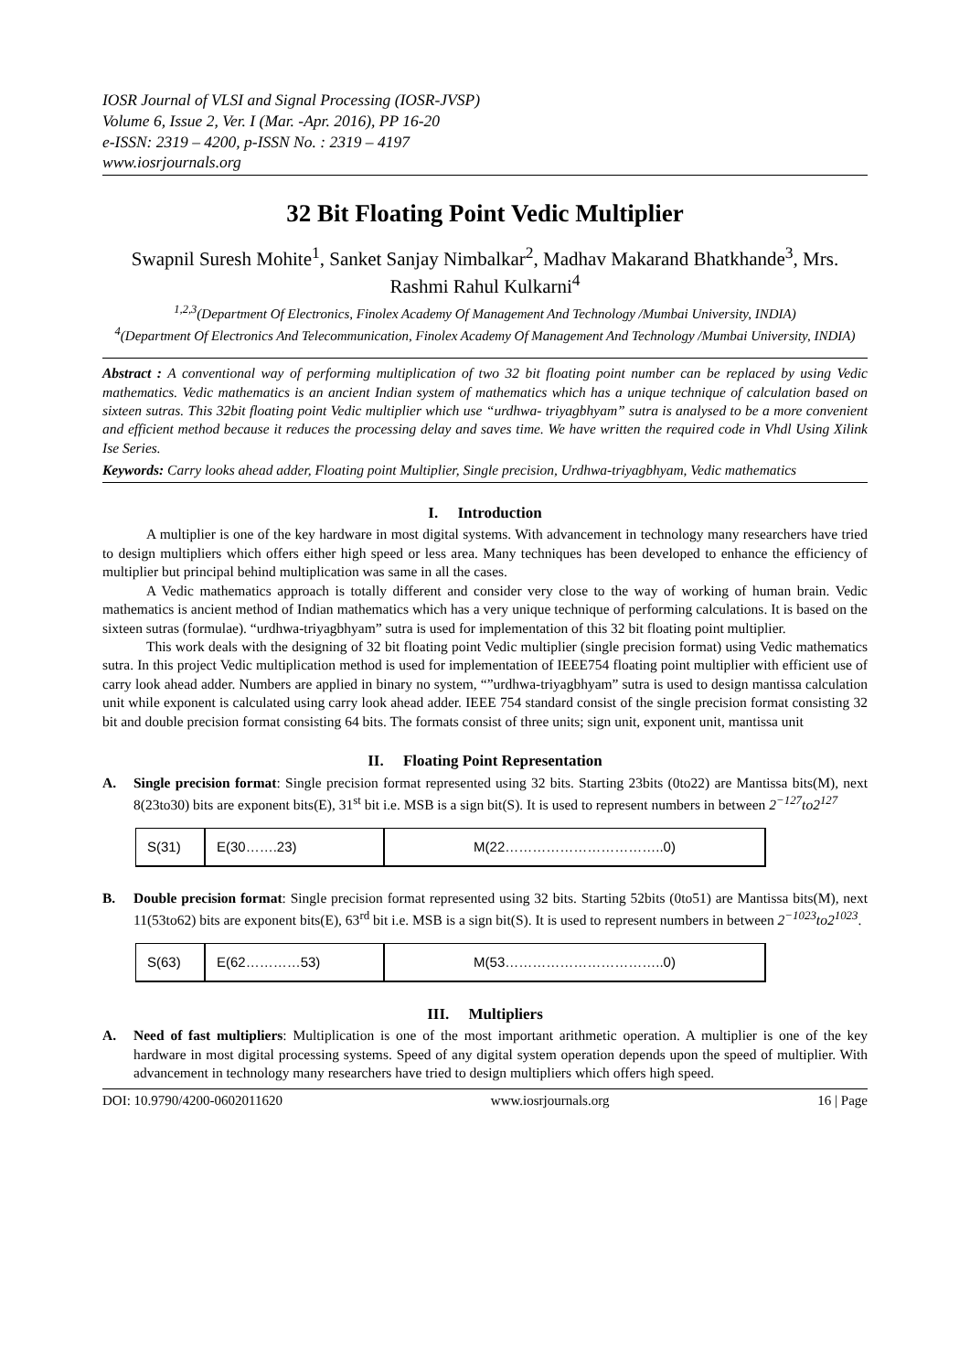IOSR Journal of VLSI and Signal Processing (IOSR-JVSP)
Volume 6, Issue 2, Ver. I (Mar. -Apr. 2016), PP 16-20
e-ISSN: 2319 – 4200, p-ISSN No. : 2319 – 4197
www.iosrjournals.org
32 Bit Floating Point Vedic Multiplier
Swapnil Suresh Mohite<sup>1</sup>, Sanket Sanjay Nimbalkar<sup>2</sup>, Madhav Makarand Bhatkhande<sup>3</sup>, Mrs. Rashmi Rahul Kulkarni<sup>4</sup>
<sup>1,2,3</sup>(Department Of Electronics, Finolex Academy Of Management And Technology /Mumbai University, INDIA)
<sup>4</sup> (Department Of Electronics And Telecommunication, Finolex Academy Of Management And Technology /Mumbai University, INDIA)
Abstract : A conventional way of performing multiplication of two 32 bit floating point number can be replaced by using Vedic mathematics. Vedic mathematics is an ancient Indian system of mathematics which has a unique technique of calculation based on sixteen sutras. This 32bit floating point Vedic multiplier which use “urdhwa- triyagbhyam” sutra is analysed to be a more convenient and efficient method because it reduces the processing delay and saves time. We have written the required code in Vhdl Using Xilink Ise Series.
Keywords: Carry looks ahead adder, Floating point Multiplier, Single precision, Urdhwa-triyagbhyam, Vedic mathematics
I. Introduction
A multiplier is one of the key hardware in most digital systems. With advancement in technology many researchers have tried to design multipliers which offers either high speed or less area. Many techniques has been developed to enhance the efficiency of multiplier but principal behind multiplication was same in all the cases.
A Vedic mathematics approach is totally different and consider very close to the way of working of human brain. Vedic mathematics is ancient method of Indian mathematics which has a very unique technique of performing calculations. It is based on the sixteen sutras (formulae). “urdhwa-triyagbhyam” sutra is used for implementation of this 32 bit floating point multiplier.
This work deals with the designing of 32 bit floating point Vedic multiplier (single precision format) using Vedic mathematics sutra. In this project Vedic multiplication method is used for implementation of IEEE754 floating point multiplier with efficient use of carry look ahead adder. Numbers are applied in binary no system, “”urdhwa-triyagbhyam” sutra is used to design mantissa calculation unit while exponent is calculated using carry look ahead adder. IEEE 754 standard consist of the single precision format consisting 32 bit and double precision format consisting 64 bits. The formats consist of three units; sign unit, exponent unit, mantissa unit
II. Floating Point Representation
A. Single precision format: Single precision format represented using 32 bits. Starting 23bits (0to22) are Mantissa bits(M), next 8(23to30) bits are exponent bits(E), 31<sup>st</sup> bit i.e. MSB is a sign bit(S). It is used to represent numbers in between 2<sup>−127</sup>to2<sup>127</sup>
| S(31) | E(30…….23) | M(22……………………………..0) |
B. Double precision format: Single precision format represented using 32 bits. Starting 52bits (0to51) are Mantissa bits(M), next 11(53to62) bits are exponent bits(E), 63<sup>rd</sup> bit i.e. MSB is a sign bit(S). It is used to represent numbers in between 2<sup>−1023</sup>to2<sup>1023</sup>.
| S(63) | E(62…………53) | M(53……………………………..0) |
III. Multipliers
A. Need of fast multipliers: Multiplication is one of the most important arithmetic operation. A multiplier is one of the key hardware in most digital processing systems. Speed of any digital system operation depends upon the speed of multiplier. With advancement in technology many researchers have tried to design multipliers which offers high speed.
DOI: 10.9790/4200-0602011620 www.iosrjournals.org 16 | Page